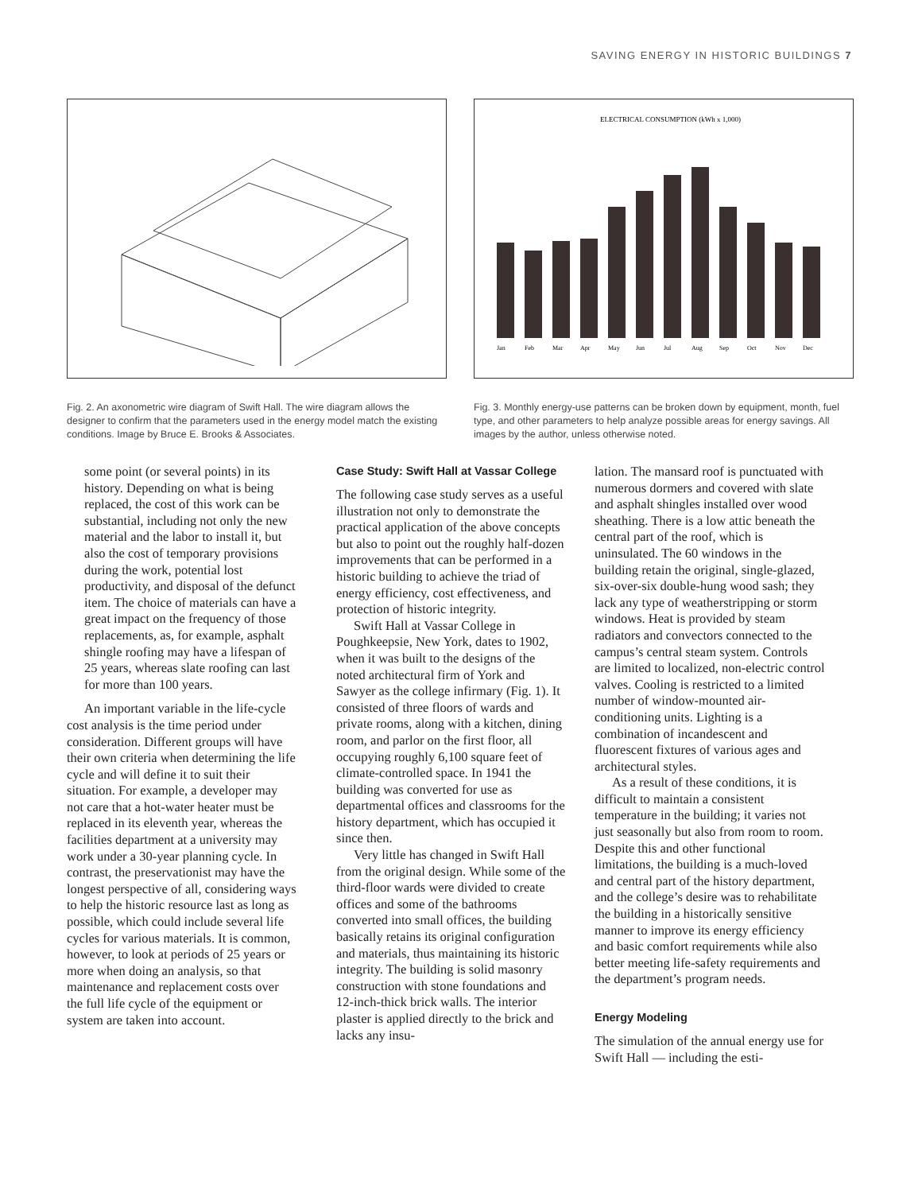SAVING ENERGY IN HISTORIC BUILDINGS 7
Fig. 2. An axonometric wire diagram of Swift Hall. The wire diagram allows the designer to confirm that the parameters used in the energy model match the existing conditions. Image by Bruce E. Brooks & Associates.
ELECTRICAL CONSUMPTION (kWh x 1,000)
Jan
Feb
Mar
Apr
May
Jun
Jul
Aug
Sep
Oct
Nov
Dec
Fig. 3. Monthly energy-use patterns can be broken down by equipment, month, fuel type, and other parameters to help analyze possible areas for energy savings. All images by the author, unless otherwise noted.
some point (or several points) in its history. Depending on what is being replaced, the cost of this work can be substantial, including not only the new material and the labor to install it, but also the cost of temporary provisions during the work, potential lost productivity, and disposal of the defunct item. The choice of materials can have a great impact on the frequency of those replacements, as, for example, asphalt shingle roofing may have a lifespan of 25 years, whereas slate roofing can last for more than 100 years.
An important variable in the life-cycle cost analysis is the time period under consideration. Different groups will have their own criteria when determining the life cycle and will define it to suit their situation. For example, a developer may not care that a hot-water heater must be replaced in its eleventh year, whereas the facilities department at a university may work under a 30-year planning cycle. In contrast, the preservationist may have the longest perspective of all, considering ways to help the historic resource last as long as possible, which could include several life cycles for various materials. It is common, however, to look at periods of 25 years or more when doing an analysis, so that maintenance and replacement costs over the full life cycle of the equipment or system are taken into account.
Case Study: Swift Hall at Vassar College
The following case study serves as a useful illustration not only to demonstrate the practical application of the above concepts but also to point out the roughly half-dozen improvements that can be performed in a historic building to achieve the triad of energy efficiency, cost effectiveness, and protection of historic integrity.
Swift Hall at Vassar College in Poughkeepsie, New York, dates to 1902, when it was built to the designs of the noted architectural firm of York and Sawyer as the college infirmary (Fig. 1). It consisted of three floors of wards and private rooms, along with a kitchen, dining room, and parlor on the first floor, all occupying roughly 6,100 square feet of climate-controlled space. In 1941 the building was converted for use as departmental offices and classrooms for the history department, which has occupied it since then.
Very little has changed in Swift Hall from the original design. While some of the third-floor wards were divided to create offices and some of the bathrooms converted into small offices, the building basically retains its original configuration and materials, thus maintaining its historic integrity. The building is solid masonry construction with stone foundations and 12-inch-thick brick walls. The interior plaster is applied directly to the brick and lacks any insu-
lation. The mansard roof is punctuated with numerous dormers and covered with slate and asphalt shingles installed over wood sheathing. There is a low attic beneath the central part of the roof, which is uninsulated. The 60 windows in the building retain the original, single-glazed, six-over-six double-hung wood sash; they lack any type of weatherstripping or storm windows. Heat is provided by steam radiators and convectors connected to the campus’s central steam system. Controls are limited to localized, non-electric control valves. Cooling is restricted to a limited number of window-mounted air-conditioning units. Lighting is a combination of incandescent and fluorescent fixtures of various ages and architectural styles.
As a result of these conditions, it is difficult to maintain a consistent temperature in the building; it varies not just seasonally but also from room to room. Despite this and other functional limitations, the building is a much-loved and central part of the history department, and the college’s desire was to rehabilitate the building in a historically sensitive manner to improve its energy efficiency and basic comfort requirements while also better meeting life-safety requirements and the department’s program needs.
Energy Modeling
The simulation of the annual energy use for Swift Hall — including the esti-